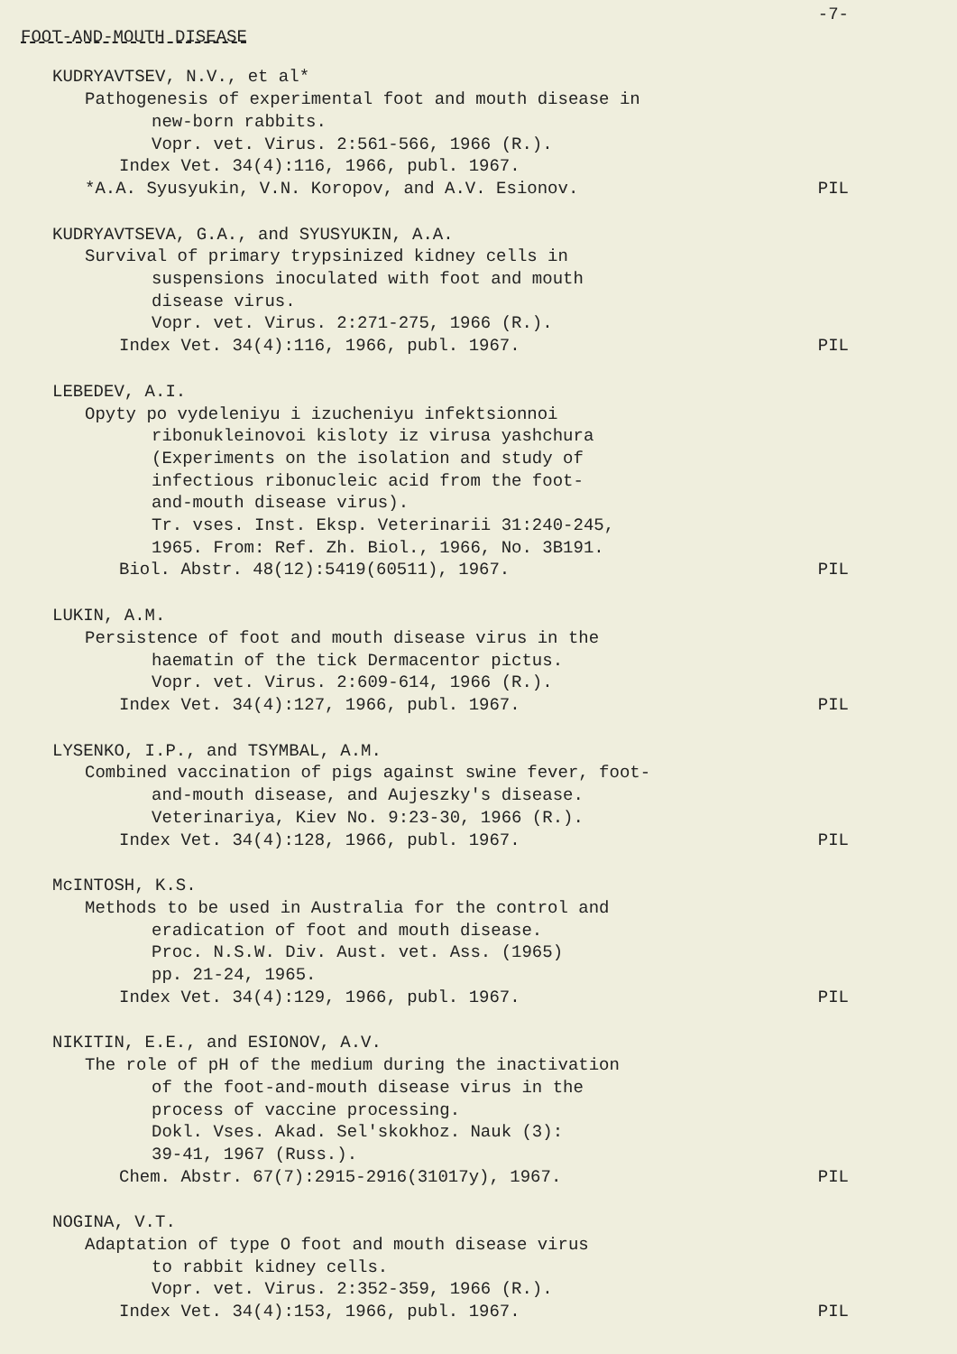-7-
FOOT-AND-MOUTH DISEASE
KUDRYAVTSEV, N.V., et al*
Pathogenesis of experimental foot and mouth disease in
new-born rabbits.
Vopr. vet. Virus. 2:561-566, 1966 (R.).
Index Vet. 34(4):116, 1966, publ. 1967.
*A.A. Syusyukin, V.N. Koropov, and A.V. Esionov. PIL
KUDRYAVTSEVA, G.A., and SYUSYUKIN, A.A.
Survival of primary trypsinized kidney cells in
suspensions inoculated with foot and mouth
disease virus.
Vopr. vet. Virus. 2:271-275, 1966 (R.).
Index Vet. 34(4):116, 1966, publ. 1967. PIL
LEBEDEV, A.I.
Opyty po vydeleniyu i izucheniyu infektsionnoi
ribonukleinovoi kisloty iz virusa yashchura
(Experiments on the isolation and study of
infectious ribonucleic acid from the foot-
and-mouth disease virus).
Tr. vses. Inst. Eksp. Veterinarii 31:240-245,
1965. From: Ref. Zh. Biol., 1966, No. 3B191.
Biol. Abstr. 48(12):5419(60511), 1967. PIL
LUKIN, A.M.
Persistence of foot and mouth disease virus in the
haematin of the tick Dermacentor pictus.
Vopr. vet. Virus. 2:609-614, 1966 (R.).
Index Vet. 34(4):127, 1966, publ. 1967. PIL
LYSENKO, I.P., and TSYMBAL, A.M.
Combined vaccination of pigs against swine fever, foot-
and-mouth disease, and Aujeszky's disease.
Veterinariya, Kiev No. 9:23-30, 1966 (R.).
Index Vet. 34(4):128, 1966, publ. 1967. PIL
McINTOSH, K.S.
Methods to be used in Australia for the control and
eradication of foot and mouth disease.
Proc. N.S.W. Div. Aust. vet. Ass. (1965)
pp. 21-24, 1965.
Index Vet. 34(4):129, 1966, publ. 1967. PIL
NIKITIN, E.E., and ESIONOV, A.V.
The role of pH of the medium during the inactivation
of the foot-and-mouth disease virus in the
process of vaccine processing.
Dokl. Vses. Akad. Sel'skokhoz. Nauk (3):
39-41, 1967 (Russ.).
Chem. Abstr. 67(7):2915-2916(31017y), 1967. PIL
NOGINA, V.T.
Adaptation of type O foot and mouth disease virus
to rabbit kidney cells.
Vopr. vet. Virus. 2:352-359, 1966 (R.).
Index Vet. 34(4):153, 1966, publ. 1967. PIL